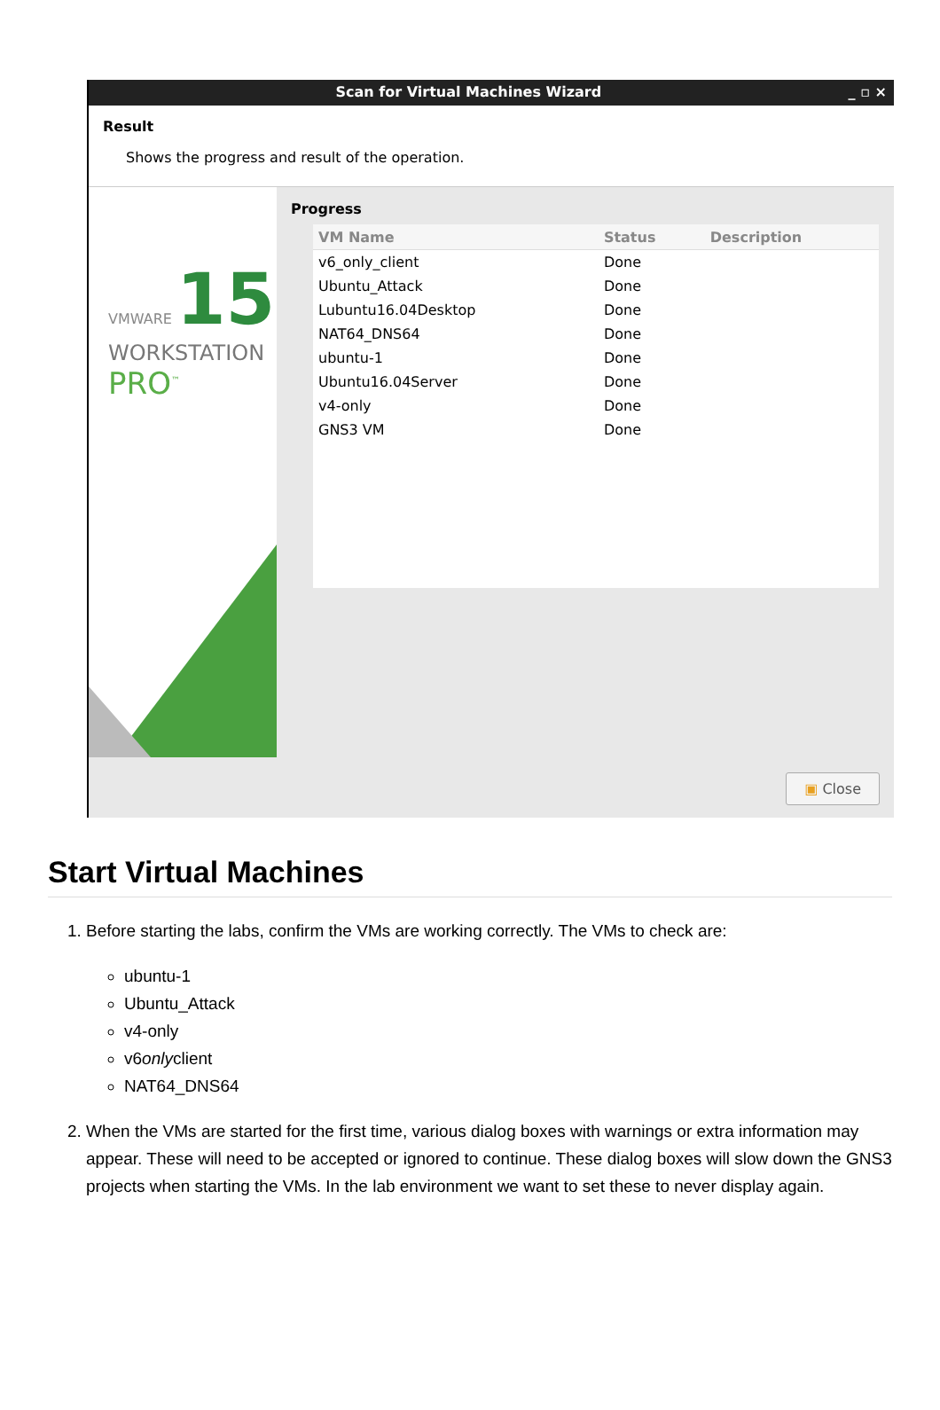Scan for Virtual Machines Wizard _ ▫ ×
Result
Shows the progress and result of the operation.
VMWARE 15
WORKSTATION
PRO<sup>™</sup>
Progress
| VM Name | Status | Description |
| --- | --- | --- |
| v6_only_client | Done | |
| Ubuntu_Attack | Done | |
| Lubuntu16.04Desktop | Done | |
| NAT64_DNS64 | Done | |
| ubuntu-1 | Done | |
| Ubuntu16.04Server | Done | |
| v4-only | Done | |
| GNS3 VM | Done | |
▣ Close
Start Virtual Machines
1. Before starting the labs, confirm the VMs are working correctly. The VMs to check are:
ubuntu-1
Ubuntu_Attack
v4-only
v6onlyclient
NAT64_DNS64
2. When the VMs are started for the first time, various dialog boxes with warnings or extra information may appear. These will need to be accepted or ignored to continue. These dialog boxes will slow down the GNS3 projects when starting the VMs. In the lab environment we want to set these to never display again.